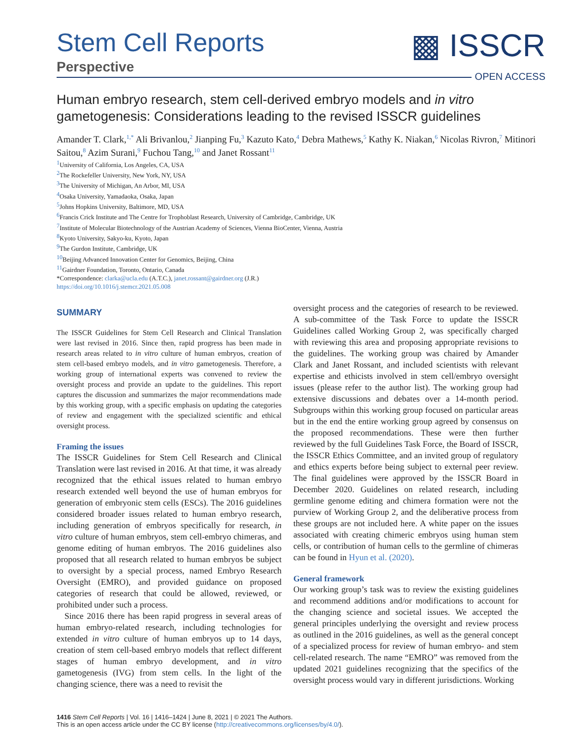Stem Cell Reports
Perspective
▩ ISSCR
OPEN ACCESS
Human embryo research, stem cell-derived embryo models and in vitro gametogenesis: Considerations leading to the revised ISSCR guidelines
Amander T. Clark,<sup>1,*</sup> Ali Brivanlou,<sup>2</sup> Jianping Fu,<sup>3</sup> Kazuto Kato,<sup>4</sup> Debra Mathews,<sup>5</sup> Kathy K. Niakan,<sup>6</sup> Nicolas Rivron,<sup>7</sup> Mitinori Saitou,<sup>8</sup> Azim Surani,<sup>9</sup> Fuchou Tang,<sup>10</sup> and Janet Rossant<sup>11</sup>
<sup>1</sup> University of California, Los Angeles, CA, USA
<sup>2</sup> The Rockefeller University, New York, NY, USA
<sup>3</sup> The University of Michigan, An Arbor, MI, USA
<sup>4</sup> Osaka University, Yamadaoka, Osaka, Japan
<sup>5</sup> Johns Hopkins University, Baltimore, MD, USA
<sup>6</sup> Francis Crick Institute and The Centre for Trophoblast Research, University of Cambridge, Cambridge, UK
<sup>7</sup> Institute of Molecular Biotechnology of the Austrian Academy of Sciences, Vienna BioCenter, Vienna, Austria
<sup>8</sup> Kyoto University, Sakyo-ku, Kyoto, Japan
<sup>9</sup> The Gurdon Institute, Cambridge, UK
<sup>10</sup> Beijing Advanced Innovation Center for Genomics, Beijing, China
<sup>11</sup> Gairdner Foundation, Toronto, Ontario, Canada
*Correspondence: clarka@ucla.edu (A.T.C.), janet.rossant@gairdner.org (J.R.)
https://doi.org/10.1016/j.stemcr.2021.05.008
SUMMARY
The ISSCR Guidelines for Stem Cell Research and Clinical Translation were last revised in 2016. Since then, rapid progress has been made in research areas related to in vitro culture of human embryos, creation of stem cell-based embryo models, and in vitro gametogenesis. Therefore, a working group of international experts was convened to review the oversight process and provide an update to the guidelines. This report captures the discussion and summarizes the major recommendations made by this working group, with a specific emphasis on updating the categories of review and engagement with the specialized scientific and ethical oversight process.
Framing the issues
The ISSCR Guidelines for Stem Cell Research and Clinical Translation were last revised in 2016. At that time, it was already recognized that the ethical issues related to human embryo research extended well beyond the use of human embryos for generation of embryonic stem cells (ESCs). The 2016 guidelines considered broader issues related to human embryo research, including generation of embryos specifically for research, in vitro culture of human embryos, stem cell-embryo chimeras, and genome editing of human embryos. The 2016 guidelines also proposed that all research related to human embryos be subject to oversight by a special process, named Embryo Research Oversight (EMRO), and provided guidance on proposed categories of research that could be allowed, reviewed, or prohibited under such a process.
Since 2016 there has been rapid progress in several areas of human embryo-related research, including technologies for extended in vitro culture of human embryos up to 14 days, creation of stem cell-based embryo models that reflect different stages of human embryo development, and in vitro gametogenesis (IVG) from stem cells. In the light of the changing science, there was a need to revisit the
oversight process and the categories of research to be reviewed. A sub-committee of the Task Force to update the ISSCR Guidelines called Working Group 2, was specifically charged with reviewing this area and proposing appropriate revisions to the guidelines. The working group was chaired by Amander Clark and Janet Rossant, and included scientists with relevant expertise and ethicists involved in stem cell/embryo oversight issues (please refer to the author list). The working group had extensive discussions and debates over a 14-month period. Subgroups within this working group focused on particular areas but in the end the entire working group agreed by consensus on the proposed recommendations. These were then further reviewed by the full Guidelines Task Force, the Board of ISSCR, the ISSCR Ethics Committee, and an invited group of regulatory and ethics experts before being subject to external peer review. The final guidelines were approved by the ISSCR Board in December 2020. Guidelines on related research, including germline genome editing and chimera formation were not the purview of Working Group 2, and the deliberative process from these groups are not included here. A white paper on the issues associated with creating chimeric embryos using human stem cells, or contribution of human cells to the germline of chimeras can be found in Hyun et al. (2020).
General framework
Our working group’s task was to review the existing guidelines and recommend additions and/or modifications to account for the changing science and societal issues. We accepted the general principles underlying the oversight and review process as outlined in the 2016 guidelines, as well as the general concept of a specialized process for review of human embryo- and stem cell-related research. The name “EMRO” was removed from the updated 2021 guidelines recognizing that the specifics of the oversight process would vary in different jurisdictions. Working
1416 Stem Cell Reports | Vol. 16 | 1416–1424 | June 8, 2021 | © 2021 The Authors.
This is an open access article under the CC BY license (http://creativecommons.org/licenses/by/4.0/).